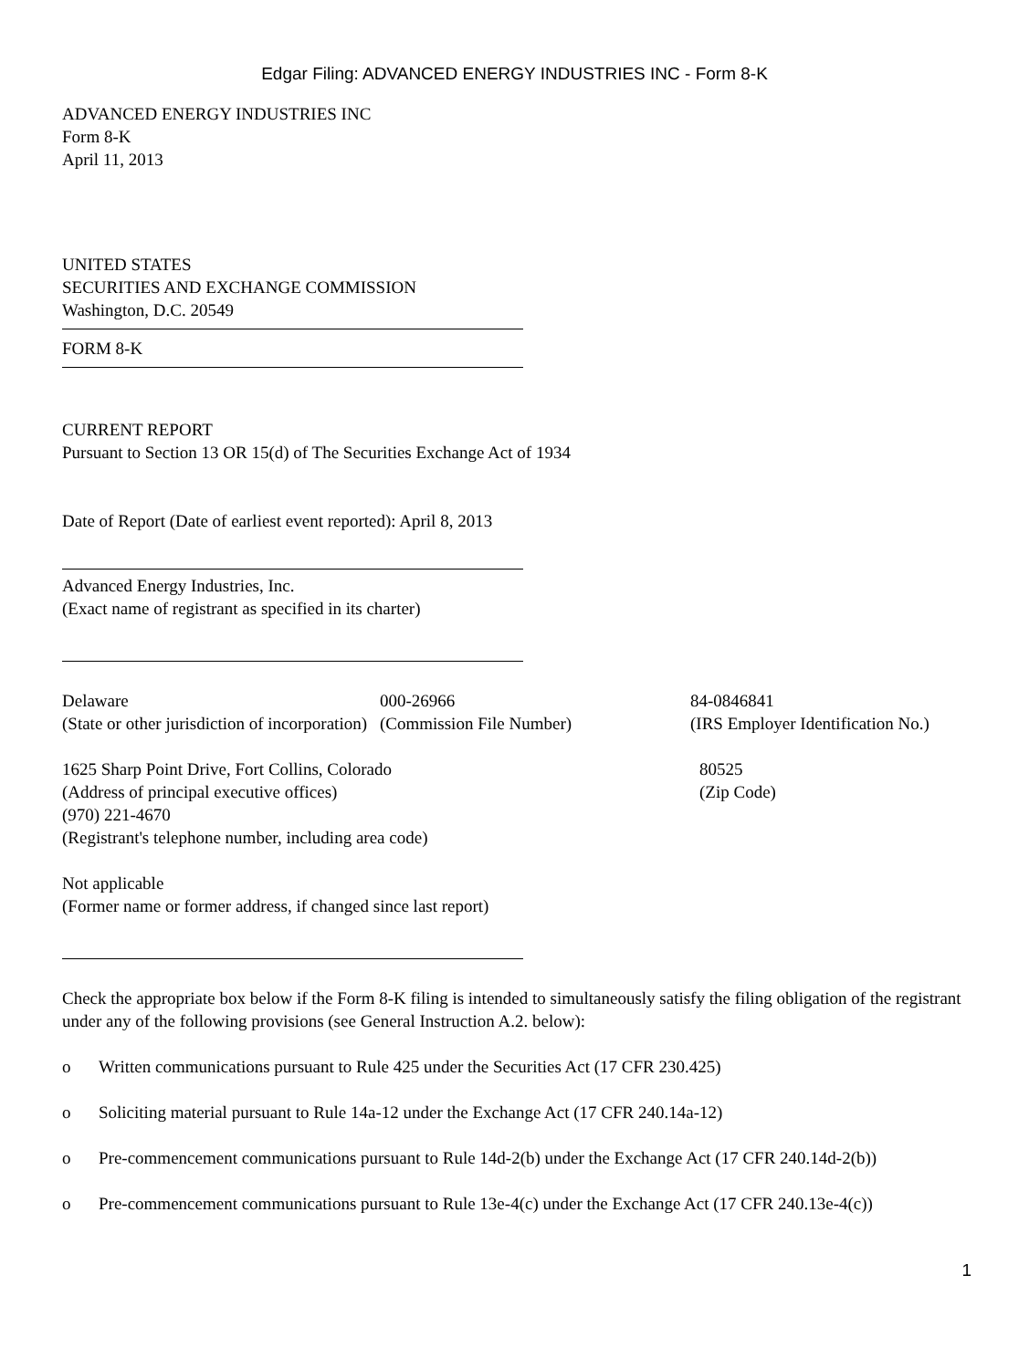Edgar Filing: ADVANCED ENERGY INDUSTRIES INC - Form 8-K
ADVANCED ENERGY INDUSTRIES INC
Form 8-K
April 11, 2013
UNITED STATES
SECURITIES AND EXCHANGE COMMISSION
Washington, D.C. 20549
FORM 8-K
CURRENT REPORT
Pursuant to Section 13 OR 15(d) of The Securities Exchange Act of 1934
Date of Report (Date of earliest event reported): April 8, 2013
Advanced Energy Industries, Inc.
(Exact name of registrant as specified in its charter)
| Delaware | 000-26966 | 84-0846841 |
| (State or other jurisdiction of incorporation) | (Commission File Number) | (IRS Employer Identification No.) |
| 1625 Sharp Point Drive, Fort Collins, Colorado | 80525 |
| (Address of principal executive offices) | (Zip Code) |
| (970) 221-4670 | |
| (Registrant's telephone number, including area code) | |
Not applicable
(Former name or former address, if changed since last report)
Check the appropriate box below if the Form 8-K filing is intended to simultaneously satisfy the filing obligation of the registrant under any of the following provisions (see General Instruction A.2. below):
o Written communications pursuant to Rule 425 under the Securities Act (17 CFR 230.425)
o Soliciting material pursuant to Rule 14a-12 under the Exchange Act (17 CFR 240.14a-12)
o Pre-commencement communications pursuant to Rule 14d-2(b) under the Exchange Act (17 CFR 240.14d-2(b))
o Pre-commencement communications pursuant to Rule 13e-4(c) under the Exchange Act (17 CFR 240.13e-4(c))
1